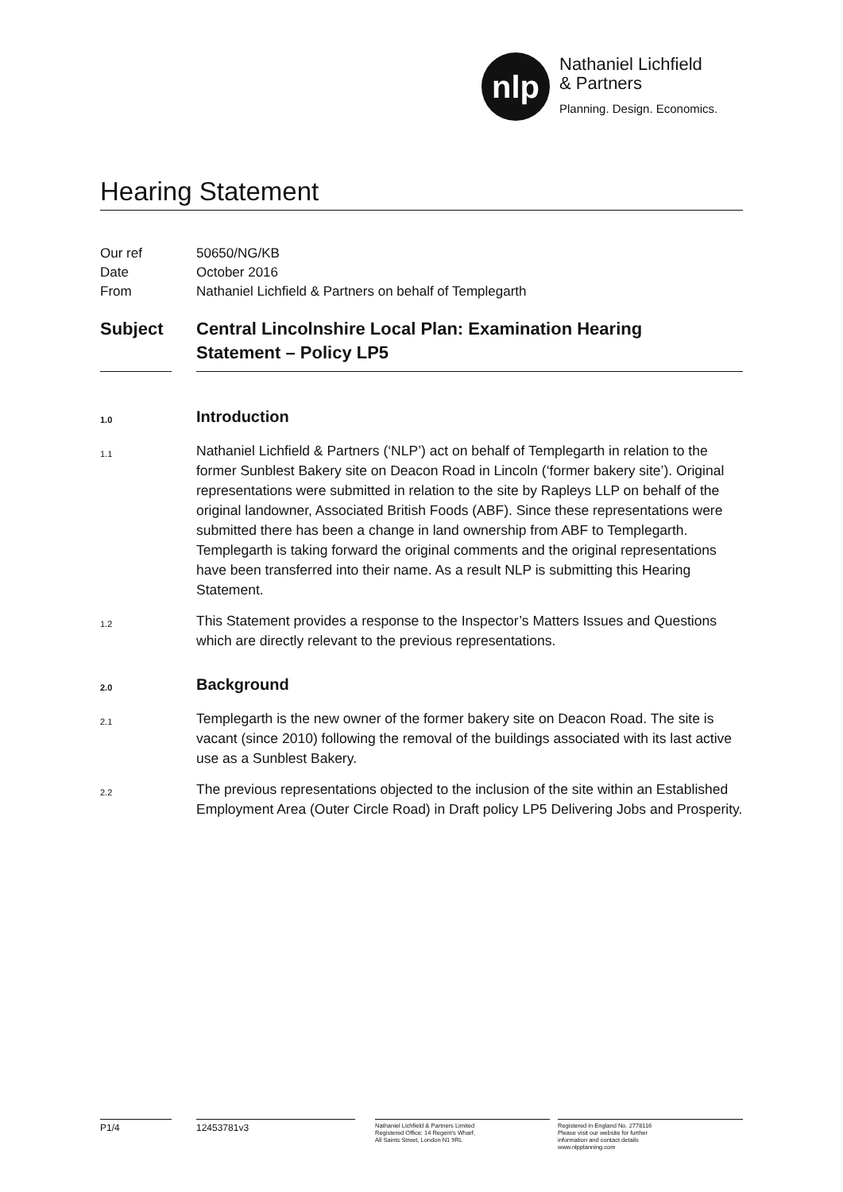nlp
Nathaniel Lichfield
& Partners
Planning. Design. Economics.
Hearing Statement
Our ref 50650/NG/KB
Date October 2016
From Nathaniel Lichfield & Partners on behalf of Templegarth
Subject Central Lincolnshire Local Plan: Examination Hearing
Statement – Policy LP5
1.0 Introduction
1.1 Nathaniel Lichfield & Partners (‘NLP’) act on behalf of Templegarth in relation to the former Sunblest Bakery site on Deacon Road in Lincoln (‘former bakery site’). Original representations were submitted in relation to the site by Rapleys LLP on behalf of the original landowner, Associated British Foods (ABF). Since these representations were submitted there has been a change in land ownership from ABF to Templegarth. Templegarth is taking forward the original comments and the original representations have been transferred into their name. As a result NLP is submitting this Hearing Statement.
1.2 This Statement provides a response to the Inspector’s Matters Issues and Questions which are directly relevant to the previous representations.
2.0 Background
2.1 Templegarth is the new owner of the former bakery site on Deacon Road. The site is vacant (since 2010) following the removal of the buildings associated with its last active use as a Sunblest Bakery.
2.2 The previous representations objected to the inclusion of the site within an Established Employment Area (Outer Circle Road) in Draft policy LP5 Delivering Jobs and Prosperity.
P1/4 12453781v3
Nathaniel Lichfield & Partners Limited
Registered Office: 14 Regent’s Wharf,
All Saints Street, London N1 9RL
Registered in England No. 2778116
Please visit our website for further
information and contact details
www.nlpplanning.com